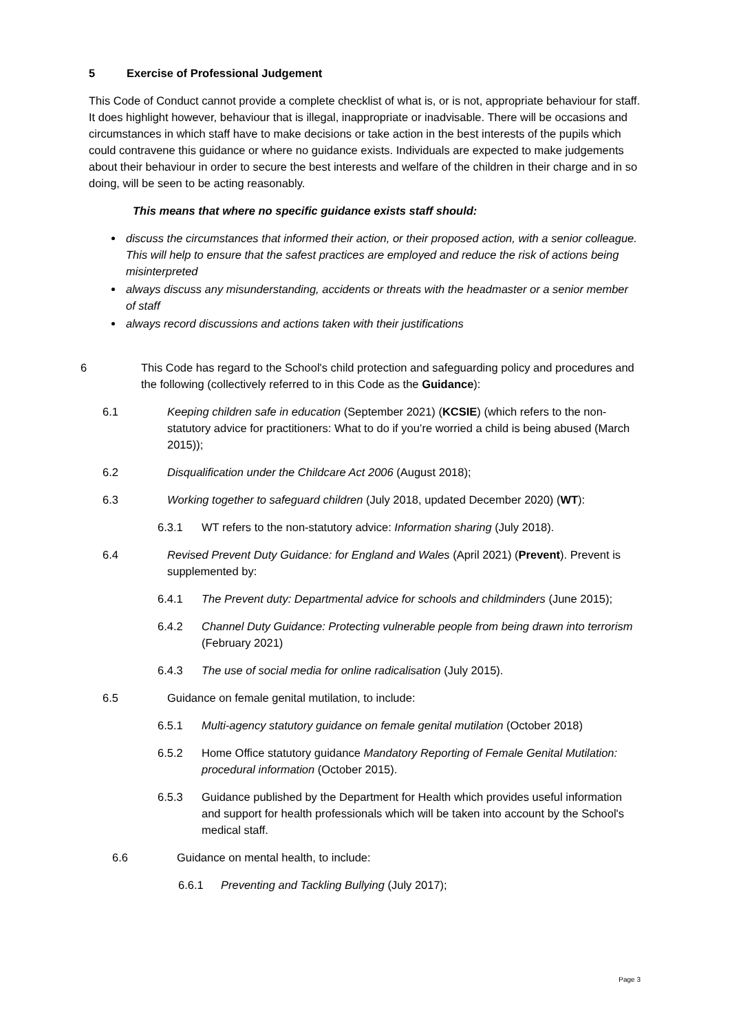5 Exercise of Professional Judgement
This Code of Conduct cannot provide a complete checklist of what is, or is not, appropriate behaviour for staff. It does highlight however, behaviour that is illegal, inappropriate or inadvisable. There will be occasions and circumstances in which staff have to make decisions or take action in the best interests of the pupils which could contravene this guidance or where no guidance exists. Individuals are expected to make judgements about their behaviour in order to secure the best interests and welfare of the children in their charge and in so doing, will be seen to be acting reasonably.
This means that where no specific guidance exists staff should:
discuss the circumstances that informed their action, or their proposed action, with a senior colleague. This will help to ensure that the safest practices are employed and reduce the risk of actions being misinterpreted
always discuss any misunderstanding, accidents or threats with the headmaster or a senior member of staff
always record discussions and actions taken with their justifications
6 This Code has regard to the School's child protection and safeguarding policy and procedures and the following (collectively referred to in this Code as the Guidance):
6.1 Keeping children safe in education (September 2021) (KCSIE) (which refers to the non-statutory advice for practitioners: What to do if you’re worried a child is being abused (March 2015));
6.2 Disqualification under the Childcare Act 2006 (August 2018);
6.3 Working together to safeguard children (July 2018, updated December 2020) (WT):
6.3.1 WT refers to the non-statutory advice: Information sharing (July 2018).
6.4 Revised Prevent Duty Guidance: for England and Wales (April 2021) (Prevent). Prevent is supplemented by:
6.4.1 The Prevent duty: Departmental advice for schools and childminders (June 2015);
6.4.2 Channel Duty Guidance: Protecting vulnerable people from being drawn into terrorism (February 2021)
6.4.3 The use of social media for online radicalisation (July 2015).
6.5 Guidance on female genital mutilation, to include:
6.5.1 Multi-agency statutory guidance on female genital mutilation (October 2018)
6.5.2 Home Office statutory guidance Mandatory Reporting of Female Genital Mutilation: procedural information (October 2015).
6.5.3 Guidance published by the Department for Health which provides useful information and support for health professionals which will be taken into account by the School's medical staff.
6.6 Guidance on mental health, to include:
6.6.1 Preventing and Tackling Bullying (July 2017);
Page 3